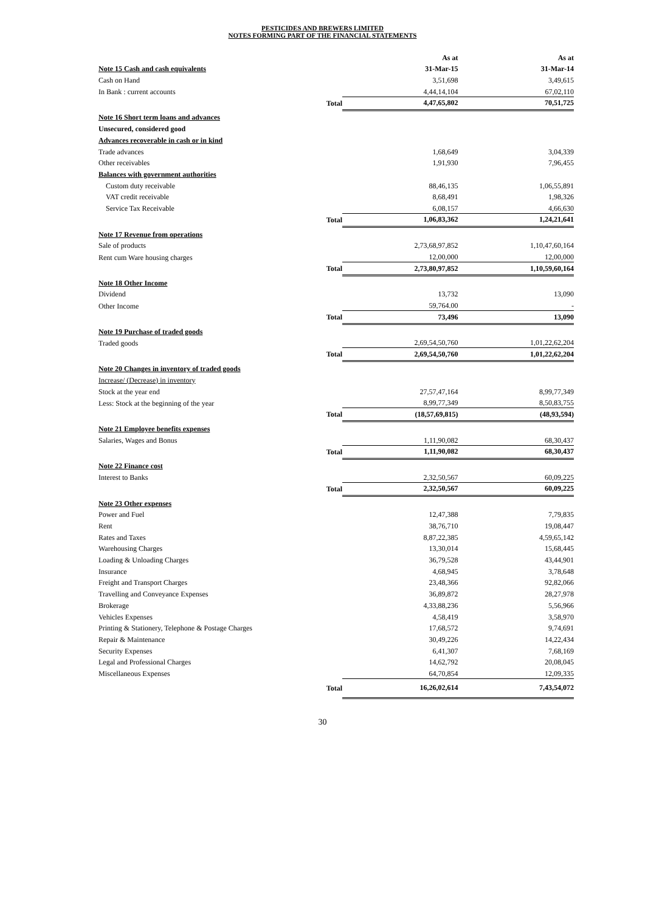PESTICIDES AND BREWERS LIMITED
NOTES FORMING PART OF THE FINANCIAL STATEMENTS
| | | As at | As at |
| Note 15 Cash and cash equivalents | | 31-Mar-15 | 31-Mar-14 |
| Cash on Hand | | 3,51,698 | 3,49,615 |
| In Bank : current accounts | | 4,44,14,104 | 67,02,110 |
| | Total | 4,47,65,802 | 70,51,725 |
| Note 16 Short term loans and advances | | | |
| Unsecured, considered good | | | |
| Advances recoverable in cash or in kind | | | |
| Trade advances | | 1,68,649 | 3,04,339 |
| Other receivables | | 1,91,930 | 7,96,455 |
| Balances with government authorities | | | |
| Custom duty receivable | | 88,46,135 | 1,06,55,891 |
| VAT credit receivable | | 8,68,491 | 1,98,326 |
| Service Tax Receivable | | 6,08,157 | 4,66,630 |
| | Total | 1,06,83,362 | 1,24,21,641 |
| Note 17 Revenue from operations | | | |
| Sale of products | | 2,73,68,97,852 | 1,10,47,60,164 |
| Rent cum Ware housing charges | | 12,00,000 | 12,00,000 |
| | Total | 2,73,80,97,852 | 1,10,59,60,164 |
| Note 18 Other Income | | | |
| Dividend | | 13,732 | 13,090 |
| Other Income | | 59,764.00 | - |
| | Total | 73,496 | 13,090 |
| Note 19 Purchase of traded goods | | | |
| Traded goods | | 2,69,54,50,760 | 1,01,22,62,204 |
| | Total | 2,69,54,50,760 | 1,01,22,62,204 |
| Note 20 Changes in inventory of traded goods | | | |
| Increase/ (Decrease) in inventory | | | |
| Stock at the year end | | 27,57,47,164 | 8,99,77,349 |
| Less: Stock at the beginning of the year | | 8,99,77,349 | 8,50,83,755 |
| | Total | (18,57,69,815) | (48,93,594) |
| Note 21 Employee benefits expenses | | | |
| Salaries, Wages and Bonus | | 1,11,90,082 | 68,30,437 |
| | Total | 1,11,90,082 | 68,30,437 |
| Note 22 Finance cost | | | |
| Interest to Banks | | 2,32,50,567 | 60,09,225 |
| | Total | 2,32,50,567 | 60,09,225 |
| Note 23 Other expenses | | | |
| Power and Fuel | | 12,47,388 | 7,79,835 |
| Rent | | 38,76,710 | 19,08,447 |
| Rates and Taxes | | 8,87,22,385 | 4,59,65,142 |
| Warehousing Charges | | 13,30,014 | 15,68,445 |
| Loading & Unloading Charges | | 36,79,528 | 43,44,901 |
| Insurance | | 4,68,945 | 3,78,648 |
| Freight and Transport Charges | | 23,48,366 | 92,82,066 |
| Travelling and Conveyance Expenses | | 36,89,872 | 28,27,978 |
| Brokerage | | 4,33,88,236 | 5,56,966 |
| Vehicles Expenses | | 4,58,419 | 3,58,970 |
| Printing & Stationery, Telephone & Postage Charges | | 17,68,572 | 9,74,691 |
| Repair & Maintenance | | 30,49,226 | 14,22,434 |
| Security Expenses | | 6,41,307 | 7,68,169 |
| Legal and Professional Charges | | 14,62,792 | 20,08,045 |
| Miscellaneous Expenses | | 64,70,854 | 12,09,335 |
| | Total | 16,26,02,614 | 7,43,54,072 |
30